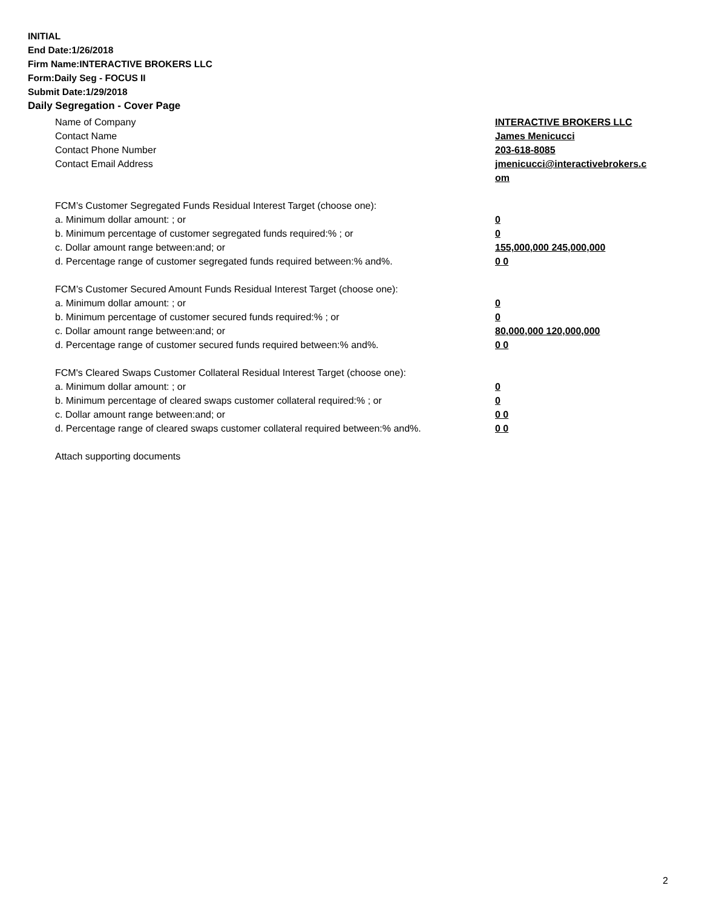INITIAL
End Date:1/26/2018
Firm Name:INTERACTIVE BROKERS LLC
Form:Daily Seg - FOCUS II
Submit Date:1/29/2018
Daily Segregation - Cover Page
Name of Company INTERACTIVE BROKERS LLC
Contact Name James Menicucci
Contact Phone Number 203-618-8085
Contact Email Address jmenicucci@interactivebrokers.c
om
FCM’s Customer Segregated Funds Residual Interest Target (choose one):
a. Minimum dollar amount: ; or 0
b. Minimum percentage of customer segregated funds required:% ; or 0
c. Dollar amount range between:and; or 155,000,000 245,000,000
d. Percentage range of customer segregated funds required between:% and%. 0 0
FCM’s Customer Secured Amount Funds Residual Interest Target (choose one):
a. Minimum dollar amount: ; or 0
b. Minimum percentage of customer secured funds required:% ; or 0
c. Dollar amount range between:and; or 80,000,000 120,000,000
d. Percentage range of customer secured funds required between:% and%. 0 0
FCM's Cleared Swaps Customer Collateral Residual Interest Target (choose one):
a. Minimum dollar amount: ; or 0
b. Minimum percentage of cleared swaps customer collateral required:% ; or 0
c. Dollar amount range between:and; or 0 0
d. Percentage range of cleared swaps customer collateral required between:% and%.
0 0
Attach supporting documents
2